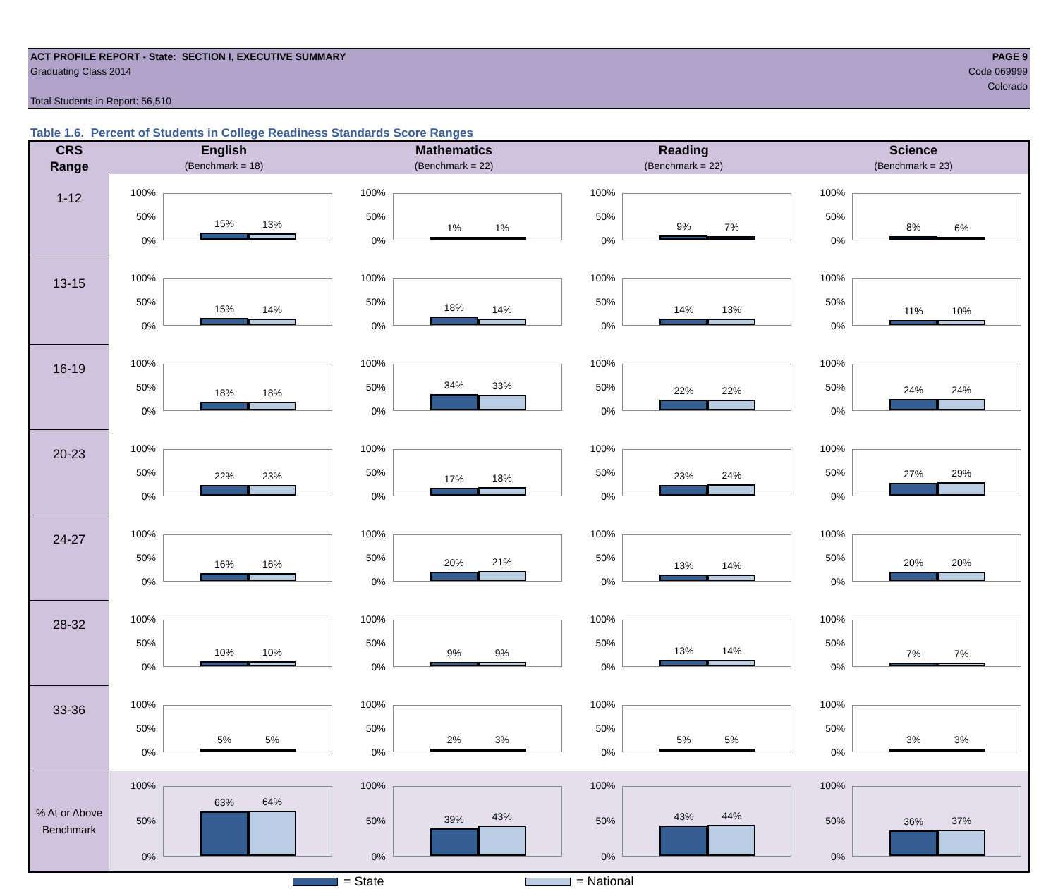ACT PROFILE REPORT - State: SECTION I, EXECUTIVE SUMMARY PAGE 9
Graduating Class 2014 Code 069999
Colorado
Total Students in Report: 56,510
Table 1.6. Percent of Students in College Readiness Standards Score Ranges
| CRS | English | Mathematics | Reading | Science |
| --- | --- | --- | --- | --- |
| Range | (Benchmark = 18) | (Benchmark = 22) | (Benchmark = 22) | (Benchmark = 23) |
| 1-12 | 100% 50% 0% 15% 13% | 100% 50% 0% 1% 1% | 100% 50% 0% 9% 7% | 100% 50% 0% 8% 6% |
| 13-15 | 100% 50% 0% 15% 14% | 100% 50% 0% 18% 14% | 100% 50% 0% 14% 13% | 100% 50% 0% 11% 10% |
| 16-19 | 100% 50% 0% 18% 18% | 100% 50% 0% 34% 33% | 100% 50% 0% 22% 22% | 100% 50% 0% 24% 24% |
| 20-23 | 100% 50% 0% 22% 23% | 100% 50% 0% 17% 18% | 100% 50% 0% 23% 24% | 100% 50% 0% 27% 29% |
| 24-27 | 100% 50% 0% 16% 16% | 100% 50% 0% 20% 21% | 100% 50% 0% 13% 14% | 100% 50% 0% 20% 20% |
| 28-32 | 100% 50% 0% 10% 10% | 100% 50% 0% 9% 9% | 100% 50% 0% 13% 14% | 100% 50% 0% 7% 7% |
| 33-36 | 100% 50% 0% 5% 5% | 100% 50% 0% 2% 3% | 100% 50% 0% 5% 5% | 100% 50% 0% 3% 3% |
| % At or Above Benchmark | 100% 50% 0% 63% 64% | 100% 50% 0% 39% 43% | 100% 50% 0% 43% 44% | 100% 50% 0% 36% 37% |
= State = National